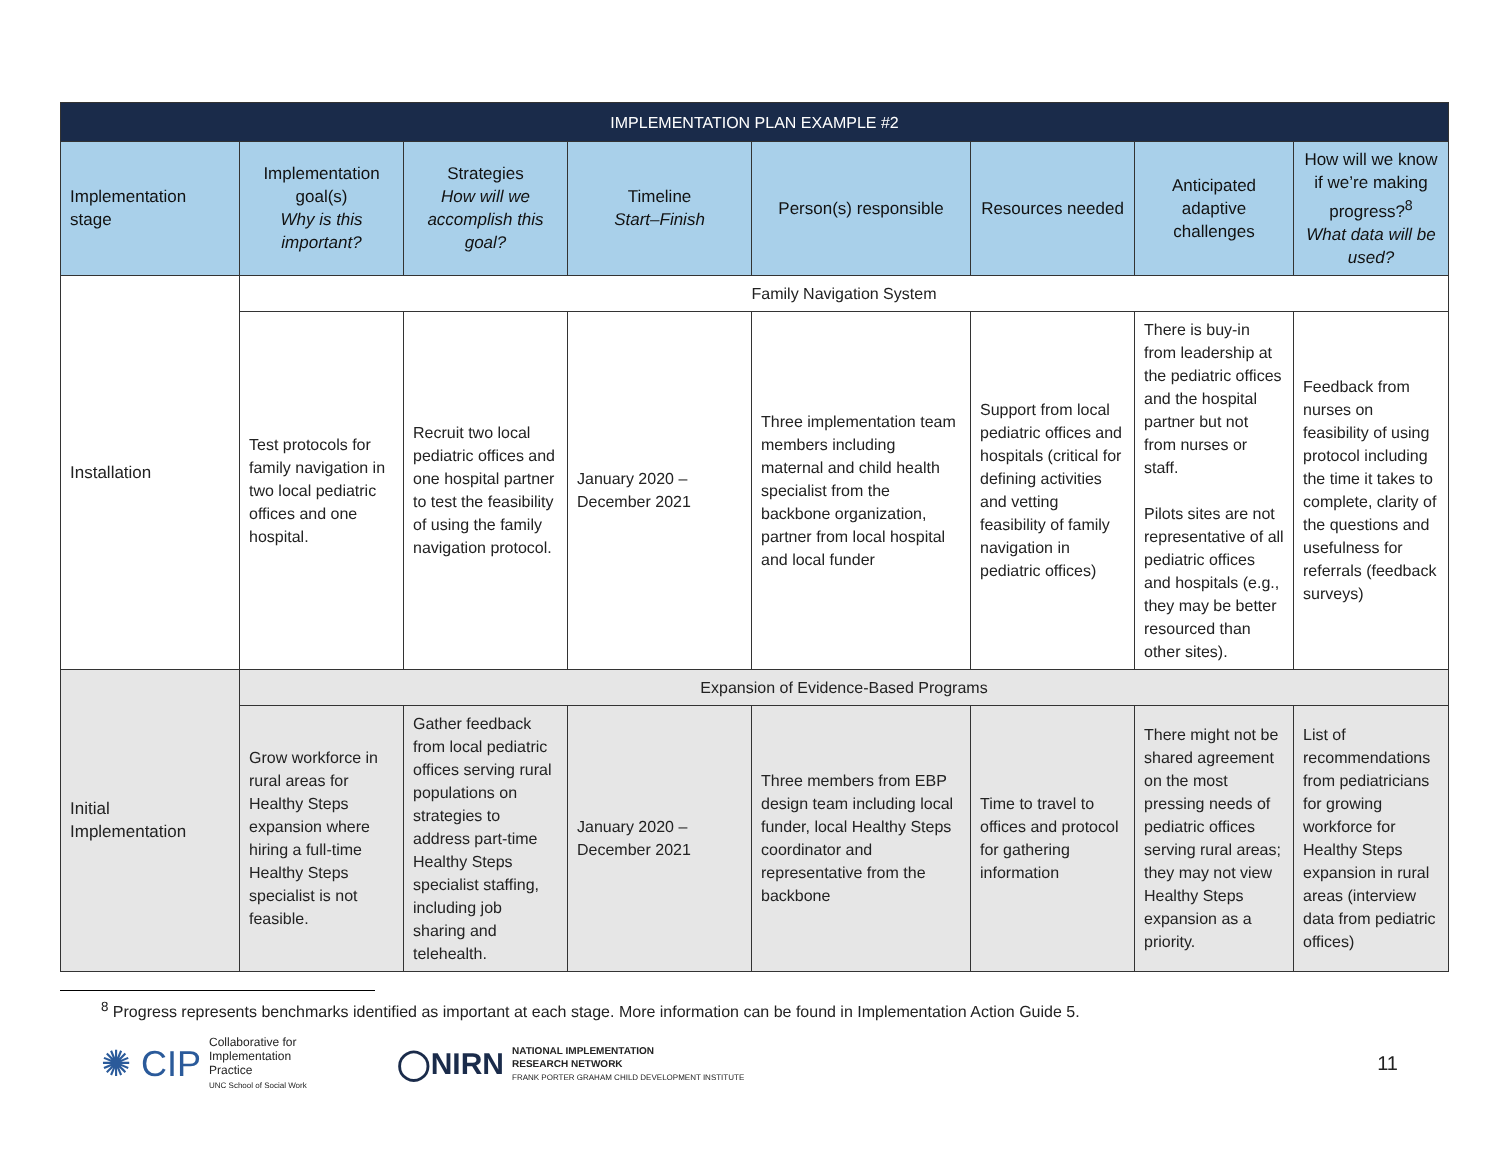| IMPLEMENTATION PLAN EXAMPLE #2 | | | | | | | |
| --- | --- | --- | --- | --- | --- | --- | --- |
| Implementation stage | Implementation goal(s) Why is this important? | Strategies How will we accomplish this goal? | Timeline Start–Finish | Person(s) responsible | Resources needed | Anticipated adaptive challenges | How will we know if we’re making progress?<sup>8</sup> What data will be used? |
| Installation | Family Navigation System | | | | | | |
| | Test protocols for family navigation in two local pediatric offices and one hospital. | Recruit two local pediatric offices and one hospital partner to test the feasibility of using the family navigation protocol. | January 2020 – December 2021 | Three implementation team members including maternal and child health specialist from the backbone organization, partner from local hospital and local funder | Support from local pediatric offices and hospitals (critical for defining activities and vetting feasibility of family navigation in pediatric offices) | There is buy-in from leadership at the pediatric offices and the hospital partner but not from nurses or staff. Pilots sites are not representative of all pediatric offices and hospitals (e.g., they may be better resourced than other sites). | Feedback from nurses on feasibility of using protocol including the time it takes to complete, clarity of the questions and usefulness for referrals (feedback surveys) |
| Initial Implementation | Expansion of Evidence-Based Programs | | | | | | |
| | Grow workforce in rural areas for Healthy Steps expansion where hiring a full-time Healthy Steps specialist is not feasible. | Gather feedback from local pediatric offices serving rural populations on strategies to address part-time Healthy Steps specialist staffing, including job sharing and telehealth. | January 2020 – December 2021 | Three members from EBP design team including local funder, local Healthy Steps coordinator and representative from the backbone | Time to travel to offices and protocol for gathering information | There might not be shared agreement on the most pressing needs of pediatric offices serving rural areas; they may not view Healthy Steps expansion as a priority. | List of recommendations from pediatricians for growing workforce for Healthy Steps expansion in rural areas (interview data from pediatric offices) |
<sup>8</sup> Progress represents benchmarks identified as important at each stage. More information can be found in Implementation Action Guide 5.
✺ CIP Collaborative for
Implementation
Practice
UNC School of Social Work
◯NIRN NATIONAL IMPLEMENTATION
RESEARCH NETWORK
FRANK PORTER GRAHAM CHILD DEVELOPMENT INSTITUTE
11